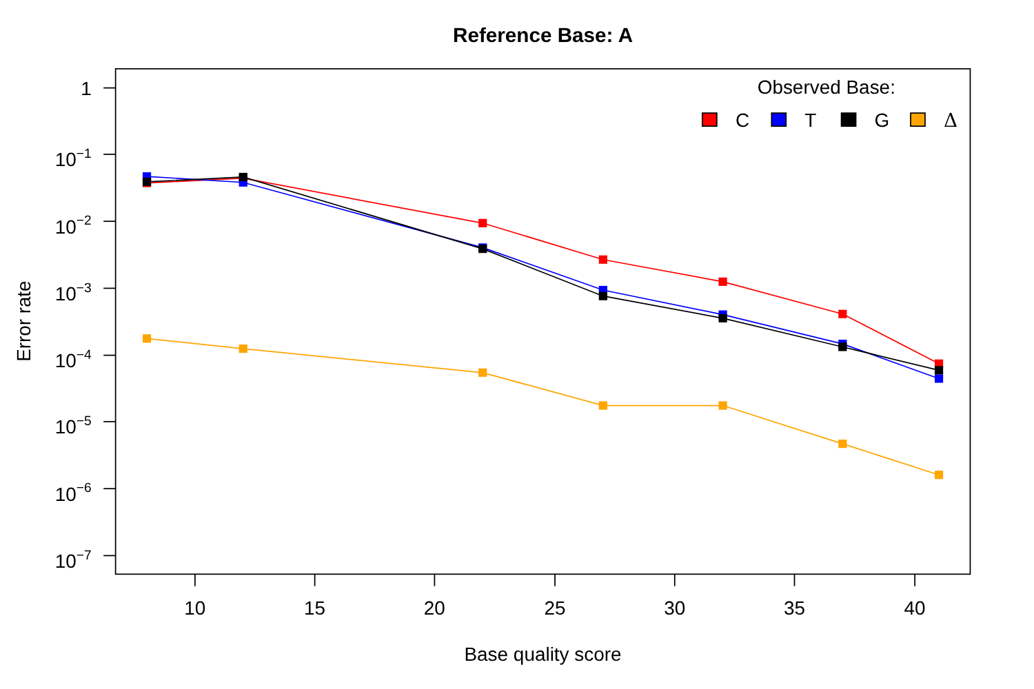Reference Base: A
1
10−1
10−2
10−3
10−4
10−5
10−6
10−7
10
15
20
25
30
35
40
Base quality score
Error rate
Observed Base:
C
T
G
Δ